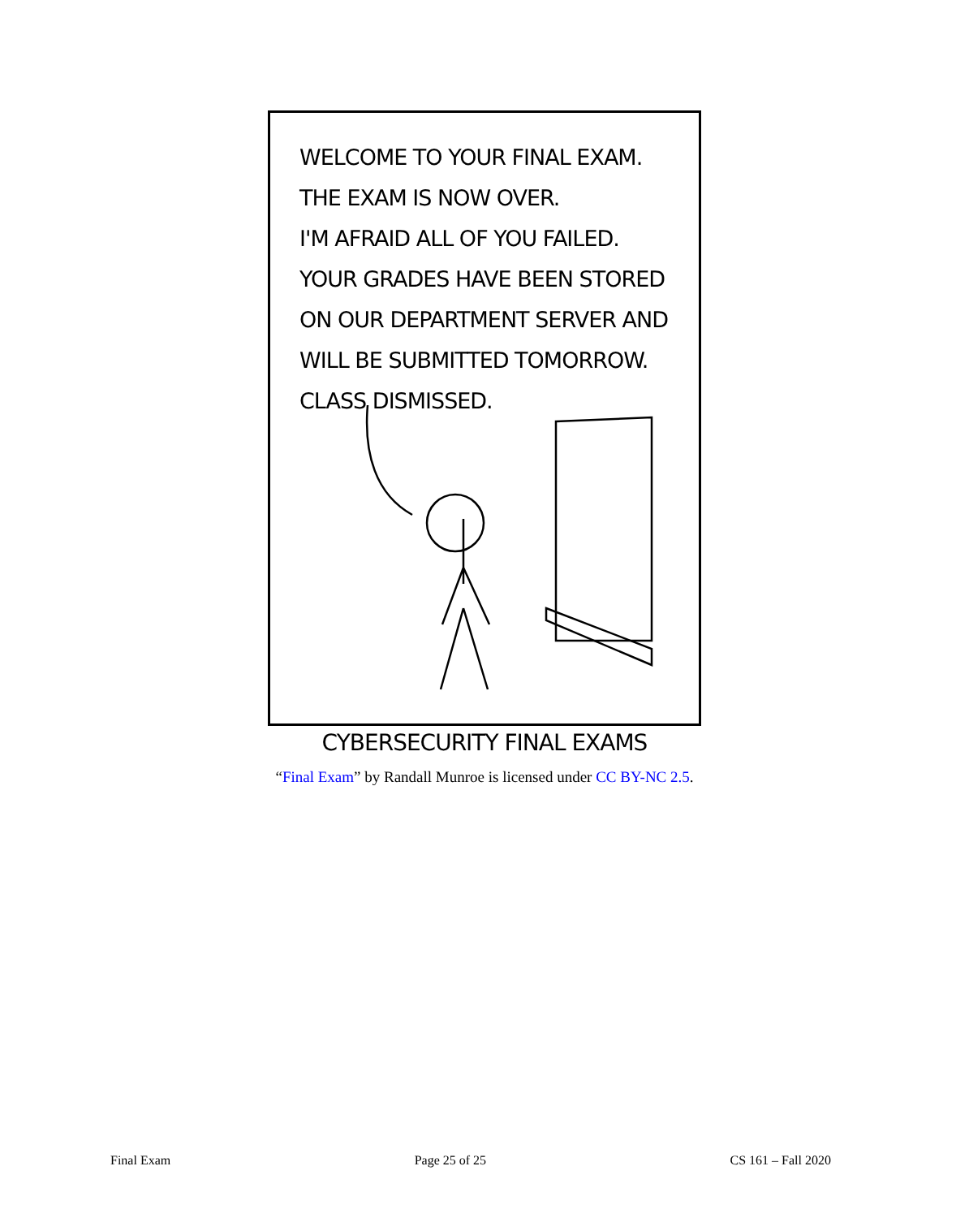WELCOME TO YOUR FINAL EXAM.
THE EXAM IS NOW OVER.
I'M AFRAID ALL OF YOU FAILED.
YOUR GRADES HAVE BEEN STORED
ON OUR DEPARTMENT SERVER AND
WILL BE SUBMITTED TOMORROW.
CLASS DISMISSED.
CYBERSECURITY FINAL EXAMS
“Final Exam” by Randall Munroe is licensed under CC BY-NC 2.5.
Final Exam Page 25 of 25 CS 161 – Fall 2020